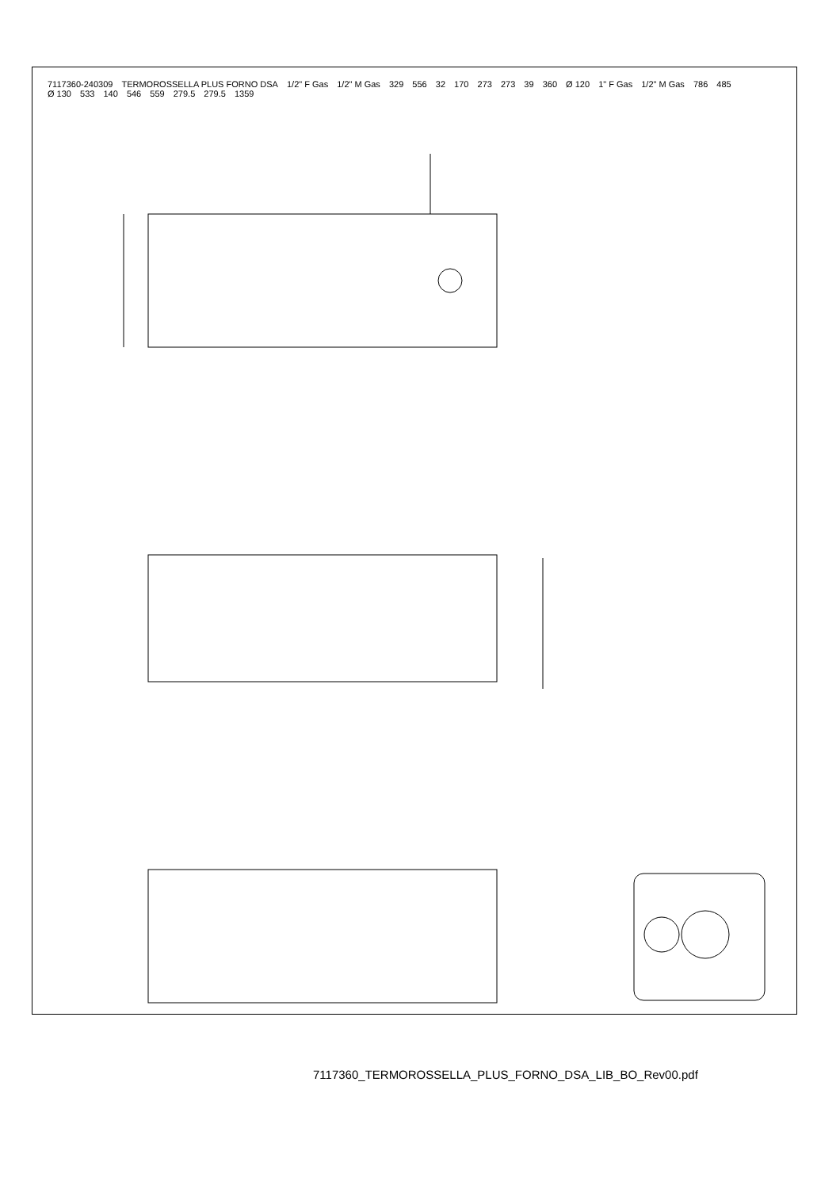7117360-240309 TERMOROSSELLA PLUS FORNO DSA 1/2" F Gas 1/2" M Gas 329 556 32 170 273 273 39 360 Ø 120 1" F Gas 1/2" M Gas 786 485 Ø 130 533 140 546 559 279.5 279.5 1359
7117360_TERMOROSSELLA_PLUS_FORNO_DSA_LIB_BO_Rev00.pdf